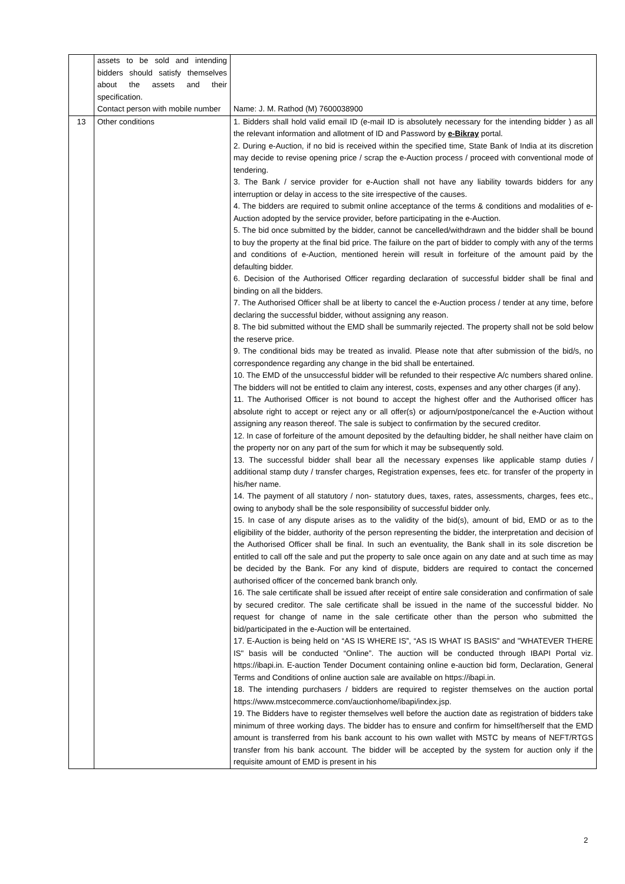| | assets to be sold and intending bidders should satisfy themselves about the assets and their specification. Contact person with mobile number | Name: J. M. Rathod (M) 7600038900 |
| 13 | Other conditions | 1. Bidders shall hold valid email ID (e-mail ID is absolutely necessary for the intending bidder ) as all the relevant information and allotment of ID and Password by e-Bikray portal. 2. During e-Auction, if no bid is received within the specified time, State Bank of India at its discretion may decide to revise opening price / scrap the e-Auction process / proceed with conventional mode of tendering. 3. The Bank / service provider for e-Auction shall not have any liability towards bidders for any interruption or delay in access to the site irrespective of the causes. 4. The bidders are required to submit online acceptance of the terms & conditions and modalities of e-Auction adopted by the service provider, before participating in the e-Auction. 5. The bid once submitted by the bidder, cannot be cancelled/withdrawn and the bidder shall be bound to buy the property at the final bid price. The failure on the part of bidder to comply with any of the terms and conditions of e-Auction, mentioned herein will result in forfeiture of the amount paid by the defaulting bidder. 6. Decision of the Authorised Officer regarding declaration of successful bidder shall be final and binding on all the bidders. 7. The Authorised Officer shall be at liberty to cancel the e-Auction process / tender at any time, before declaring the successful bidder, without assigning any reason. 8. The bid submitted without the EMD shall be summarily rejected. The property shall not be sold below the reserve price. 9. The conditional bids may be treated as invalid. Please note that after submission of the bid/s, no correspondence regarding any change in the bid shall be entertained. 10. The EMD of the unsuccessful bidder will be refunded to their respective A/c numbers shared online. The bidders will not be entitled to claim any interest, costs, expenses and any other charges (if any). 11. The Authorised Officer is not bound to accept the highest offer and the Authorised officer has absolute right to accept or reject any or all offer(s) or adjourn/postpone/cancel the e-Auction without assigning any reason thereof. The sale is subject to confirmation by the secured creditor. 12. In case of forfeiture of the amount deposited by the defaulting bidder, he shall neither have claim on the property nor on any part of the sum for which it may be subsequently sold. 13. The successful bidder shall bear all the necessary expenses like applicable stamp duties / additional stamp duty / transfer charges, Registration expenses, fees etc. for transfer of the property in his/her name. 14. The payment of all statutory / non- statutory dues, taxes, rates, assessments, charges, fees etc., owing to anybody shall be the sole responsibility of successful bidder only. 15. In case of any dispute arises as to the validity of the bid(s), amount of bid, EMD or as to the eligibility of the bidder, authority of the person representing the bidder, the interpretation and decision of the Authorised Officer shall be final. In such an eventuality, the Bank shall in its sole discretion be entitled to call off the sale and put the property to sale once again on any date and at such time as may be decided by the Bank. For any kind of dispute, bidders are required to contact the concerned authorised officer of the concerned bank branch only. 16. The sale certificate shall be issued after receipt of entire sale consideration and confirmation of sale by secured creditor. The sale certificate shall be issued in the name of the successful bidder. No request for change of name in the sale certificate other than the person who submitted the bid/participated in the e-Auction will be entertained. 17. E-Auction is being held on “AS IS WHERE IS”, “AS IS WHAT IS BASIS” and "WHATEVER THERE IS" basis will be conducted “Online”. The auction will be conducted through IBAPI Portal viz. https://ibapi.in. E-auction Tender Document containing online e-auction bid form, Declaration, General Terms and Conditions of online auction sale are available on https://ibapi.in. 18. The intending purchasers / bidders are required to register themselves on the auction portal https://www.mstcecommerce.com/auctionhome/ibapi/index.jsp. 19. The Bidders have to register themselves well before the auction date as registration of bidders take minimum of three working days. The bidder has to ensure and confirm for himself/herself that the EMD amount is transferred from his bank account to his own wallet with MSTC by means of NEFT/RTGS transfer from his bank account. The bidder will be accepted by the system for auction only if the requisite amount of EMD is present in his |
2